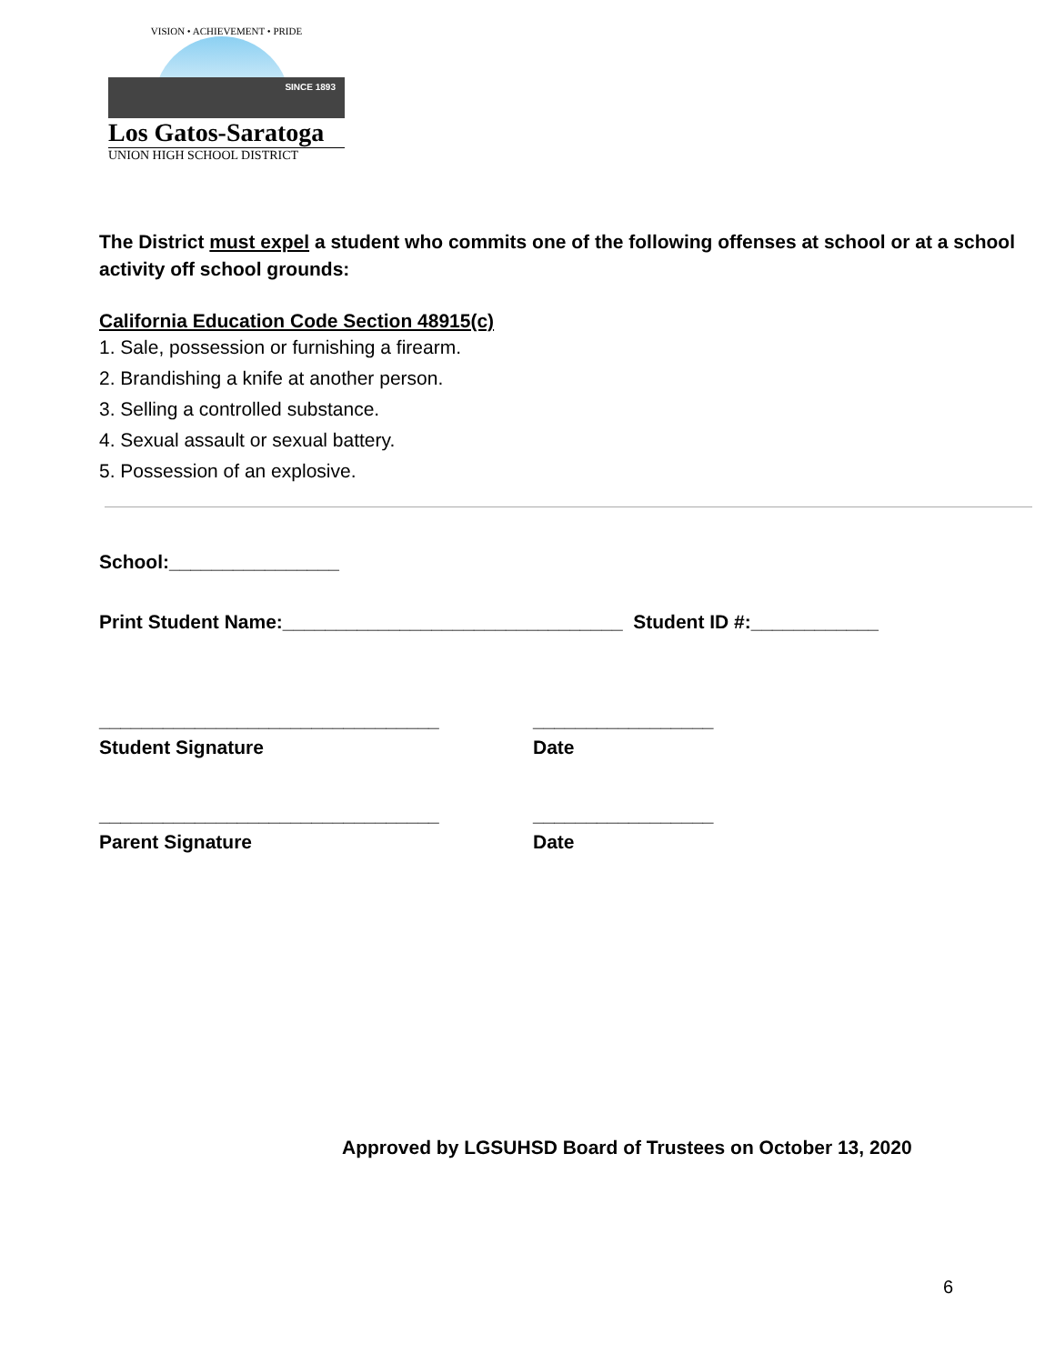VISION • ACHIEVEMENT • PRIDE
SINCE 1893
Los Gatos-Saratoga
UNION HIGH SCHOOL DISTRICT
The District must expel a student who commits one of the following offenses at school or at a school activity off school grounds:
California Education Code Section 48915(c)
1. Sale, possession or furnishing a firearm.
2. Brandishing a knife at another person.
3. Selling a controlled substance.
4. Sexual assault or sexual battery.
5. Possession of an explosive.
School:________________
Print Student Name:________________________________ Student ID #:____________
________________________________ _________________
Student Signature Date
________________________________ _________________
Parent Signature Date
Approved by LGSUHSD Board of Trustees on October 13, 2020
6